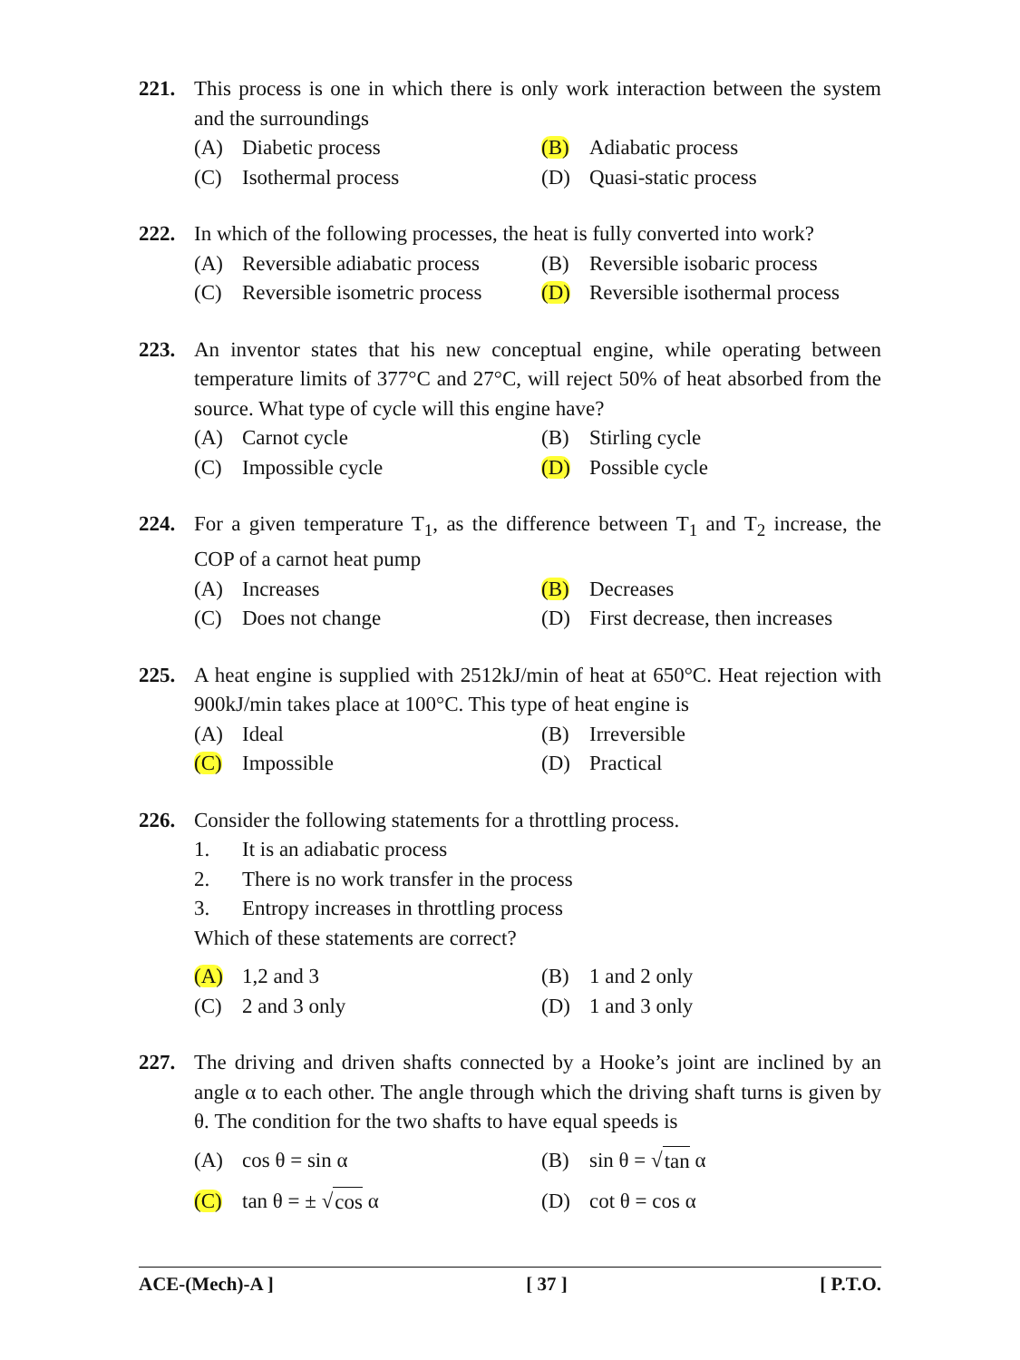221. This process is one in which there is only work interaction between the system and the surroundings
(A) Diabetic process
(B) Adiabatic process
(C) Isothermal process
(D) Quasi-static process
222. In which of the following processes, the heat is fully converted into work?
(A) Reversible adiabatic process
(B) Reversible isobaric process
(C) Reversible isometric process
(D) Reversible isothermal process
223. An inventor states that his new conceptual engine, while operating between temperature limits of 377°C and 27°C, will reject 50% of heat absorbed from the source. What type of cycle will this engine have?
(A) Carnot cycle
(B) Stirling cycle
(C) Impossible cycle
(D) Possible cycle
224. For a given temperature T<sub>1</sub>, as the difference between T<sub>1</sub> and T<sub>2</sub> increase, the COP of a carnot heat pump
(A) Increases
(B) Decreases
(C) Does not change
(D) First decrease, then increases
225. A heat engine is supplied with 2512kJ/min of heat at 650°C. Heat rejection with 900kJ/min takes place at 100°C. This type of heat engine is
(A) Ideal
(B) Irreversible
(C) Impossible
(D) Practical
226. Consider the following statements for a throttling process.
1. It is an adiabatic process
2. There is no work transfer in the process
3. Entropy increases in throttling process
Which of these statements are correct?
(A) 1,2 and 3
(B) 1 and 2 only
(C) 2 and 3 only
(D) 1 and 3 only
227. The driving and driven shafts connected by a Hooke’s joint are inclined by an angle α to each other. The angle through which the driving shaft turns is given by θ. The condition for the two shafts to have equal speeds is
(A) cos θ = sin α
(B) sin θ = √ tan α
(C) tan θ = ± √ cos α
(D) cot θ = cos α
ACE-(Mech)-A ] [ 37 ] [ P.T.O.